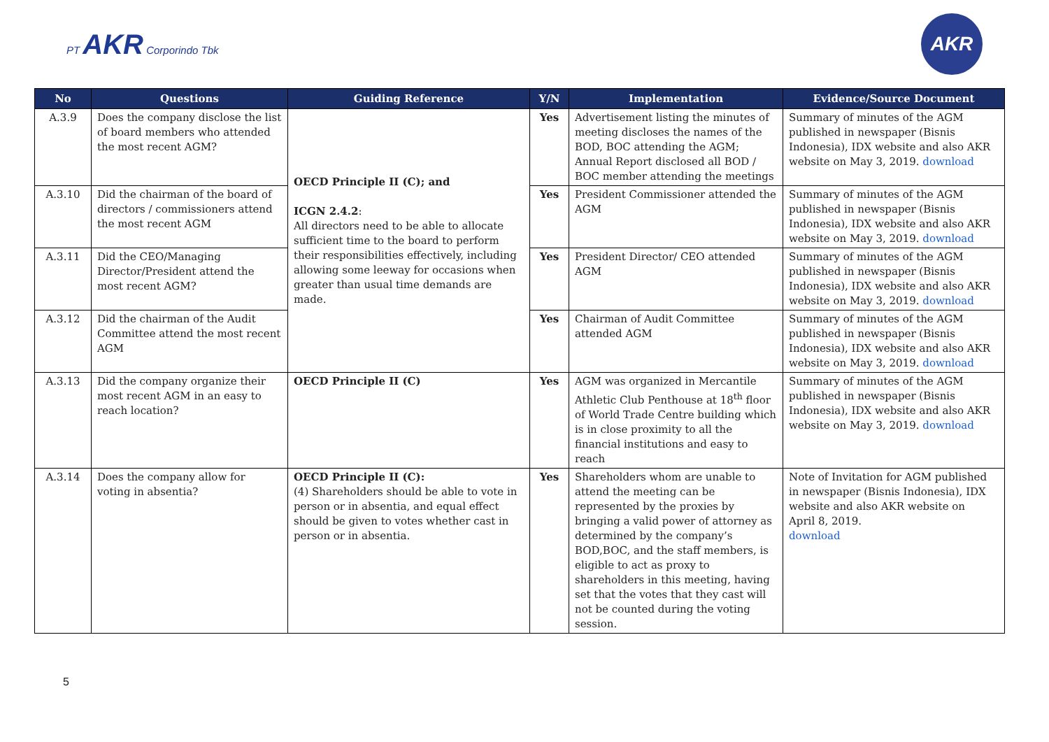PT AKR Corporindo Tbk
AKR
| No | Questions | Guiding Reference | Y/N | Implementation | Evidence/Source Document |
| --- | --- | --- | --- | --- | --- |
| A.3.9 | Does the company disclose the list of board members who attended the most recent AGM? | OECD Principle II (C); and ICGN 2.4.2 : All directors need to be able to allocate sufficient time to the board to perform their responsibilities effectively, including allowing some leeway for occasions when greater than usual time demands are made. | Yes | Advertisement listing the minutes of meeting discloses the names of the BOD, BOC attending the AGM; Annual Report disclosed all BOD / BOC member attending the meetings | Summary of minutes of the AGM published in newspaper (Bisnis Indonesia), IDX website and also AKR website on May 3, 2019. download |
| A.3.10 | Did the chairman of the board of directors / commissioners attend the most recent AGM | | Yes | President Commissioner attended the AGM | Summary of minutes of the AGM published in newspaper (Bisnis Indonesia), IDX website and also AKR website on May 3, 2019. download |
| A.3.11 | Did the CEO/Managing Director/President attend the most recent AGM? | | Yes | President Director/ CEO attended AGM | Summary of minutes of the AGM published in newspaper (Bisnis Indonesia), IDX website and also AKR website on May 3, 2019. download |
| A.3.12 | Did the chairman of the Audit Committee attend the most recent AGM | | Yes | Chairman of Audit Committee attended AGM | Summary of minutes of the AGM published in newspaper (Bisnis Indonesia), IDX website and also AKR website on May 3, 2019. download |
| A.3.13 | Did the company organize their most recent AGM in an easy to reach location? | OECD Principle II (C) | Yes | AGM was organized in Mercantile Athletic Club Penthouse at 18<sup>th</sup> floor of World Trade Centre building which is in close proximity to all the financial institutions and easy to reach | Summary of minutes of the AGM published in newspaper (Bisnis Indonesia), IDX website and also AKR website on May 3, 2019. download |
| A.3.14 | Does the company allow for voting in absentia? | OECD Principle II (C): (4) Shareholders should be able to vote in person or in absentia, and equal effect should be given to votes whether cast in person or in absentia. | Yes | Shareholders whom are unable to attend the meeting can be represented by the proxies by bringing a valid power of attorney as determined by the company’s BOD,BOC, and the staff members, is eligible to act as proxy to shareholders in this meeting, having set that the votes that they cast will not be counted during the voting session. | Note of Invitation for AGM published in newspaper (Bisnis Indonesia), IDX website and also AKR website on April 8, 2019. download |
5